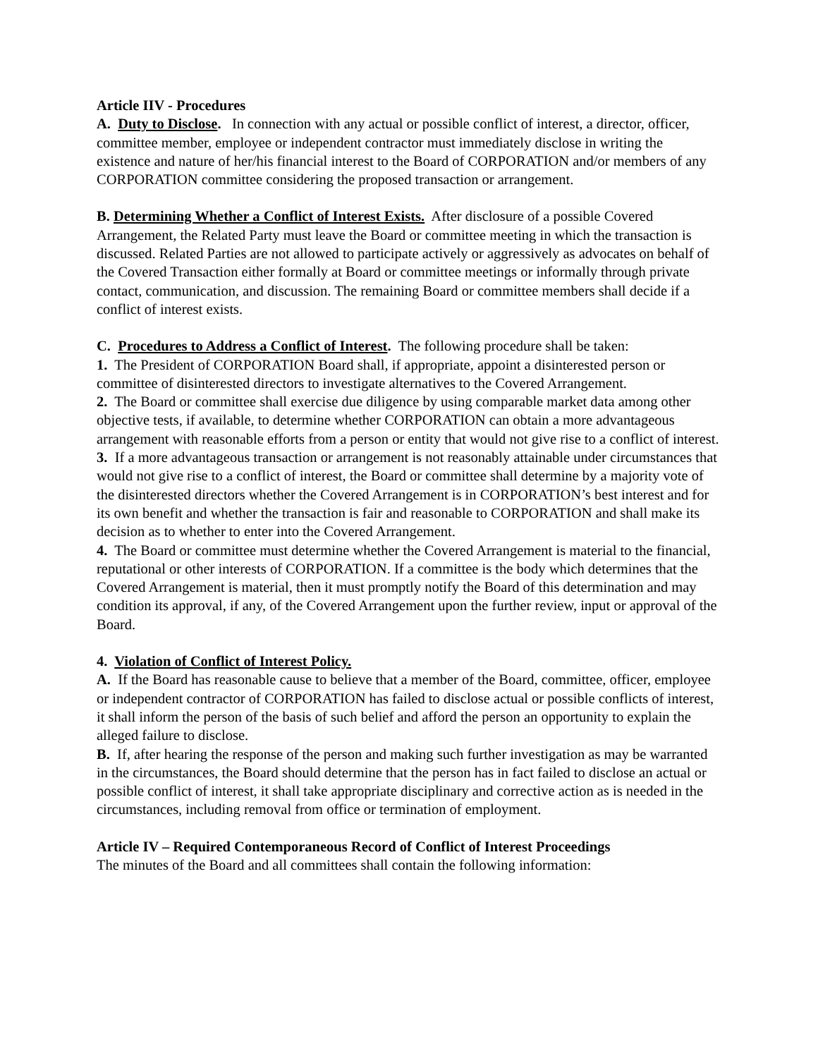Article IIV - Procedures
A. Duty to Disclose. In connection with any actual or possible conflict of interest, a director, officer, committee member, employee or independent contractor must immediately disclose in writing the existence and nature of her/his financial interest to the Board of CORPORATION and/or members of any CORPORATION committee considering the proposed transaction or arrangement.
B. Determining Whether a Conflict of Interest Exists. After disclosure of a possible Covered Arrangement, the Related Party must leave the Board or committee meeting in which the transaction is discussed. Related Parties are not allowed to participate actively or aggressively as advocates on behalf of the Covered Transaction either formally at Board or committee meetings or informally through private contact, communication, and discussion. The remaining Board or committee members shall decide if a conflict of interest exists.
C. Procedures to Address a Conflict of Interest. The following procedure shall be taken:
1. The President of CORPORATION Board shall, if appropriate, appoint a disinterested person or committee of disinterested directors to investigate alternatives to the Covered Arrangement.
2. The Board or committee shall exercise due diligence by using comparable market data among other objective tests, if available, to determine whether CORPORATION can obtain a more advantageous arrangement with reasonable efforts from a person or entity that would not give rise to a conflict of interest.
3. If a more advantageous transaction or arrangement is not reasonably attainable under circumstances that would not give rise to a conflict of interest, the Board or committee shall determine by a majority vote of the disinterested directors whether the Covered Arrangement is in CORPORATION’s best interest and for its own benefit and whether the transaction is fair and reasonable to CORPORATION and shall make its decision as to whether to enter into the Covered Arrangement.
4. The Board or committee must determine whether the Covered Arrangement is material to the financial, reputational or other interests of CORPORATION. If a committee is the body which determines that the Covered Arrangement is material, then it must promptly notify the Board of this determination and may condition its approval, if any, of the Covered Arrangement upon the further review, input or approval of the Board.
4. Violation of Conflict of Interest Policy.
A. If the Board has reasonable cause to believe that a member of the Board, committee, officer, employee or independent contractor of CORPORATION has failed to disclose actual or possible conflicts of interest, it shall inform the person of the basis of such belief and afford the person an opportunity to explain the alleged failure to disclose.
B. If, after hearing the response of the person and making such further investigation as may be warranted in the circumstances, the Board should determine that the person has in fact failed to disclose an actual or possible conflict of interest, it shall take appropriate disciplinary and corrective action as is needed in the circumstances, including removal from office or termination of employment.
Article IV – Required Contemporaneous Record of Conflict of Interest Proceedings
The minutes of the Board and all committees shall contain the following information: